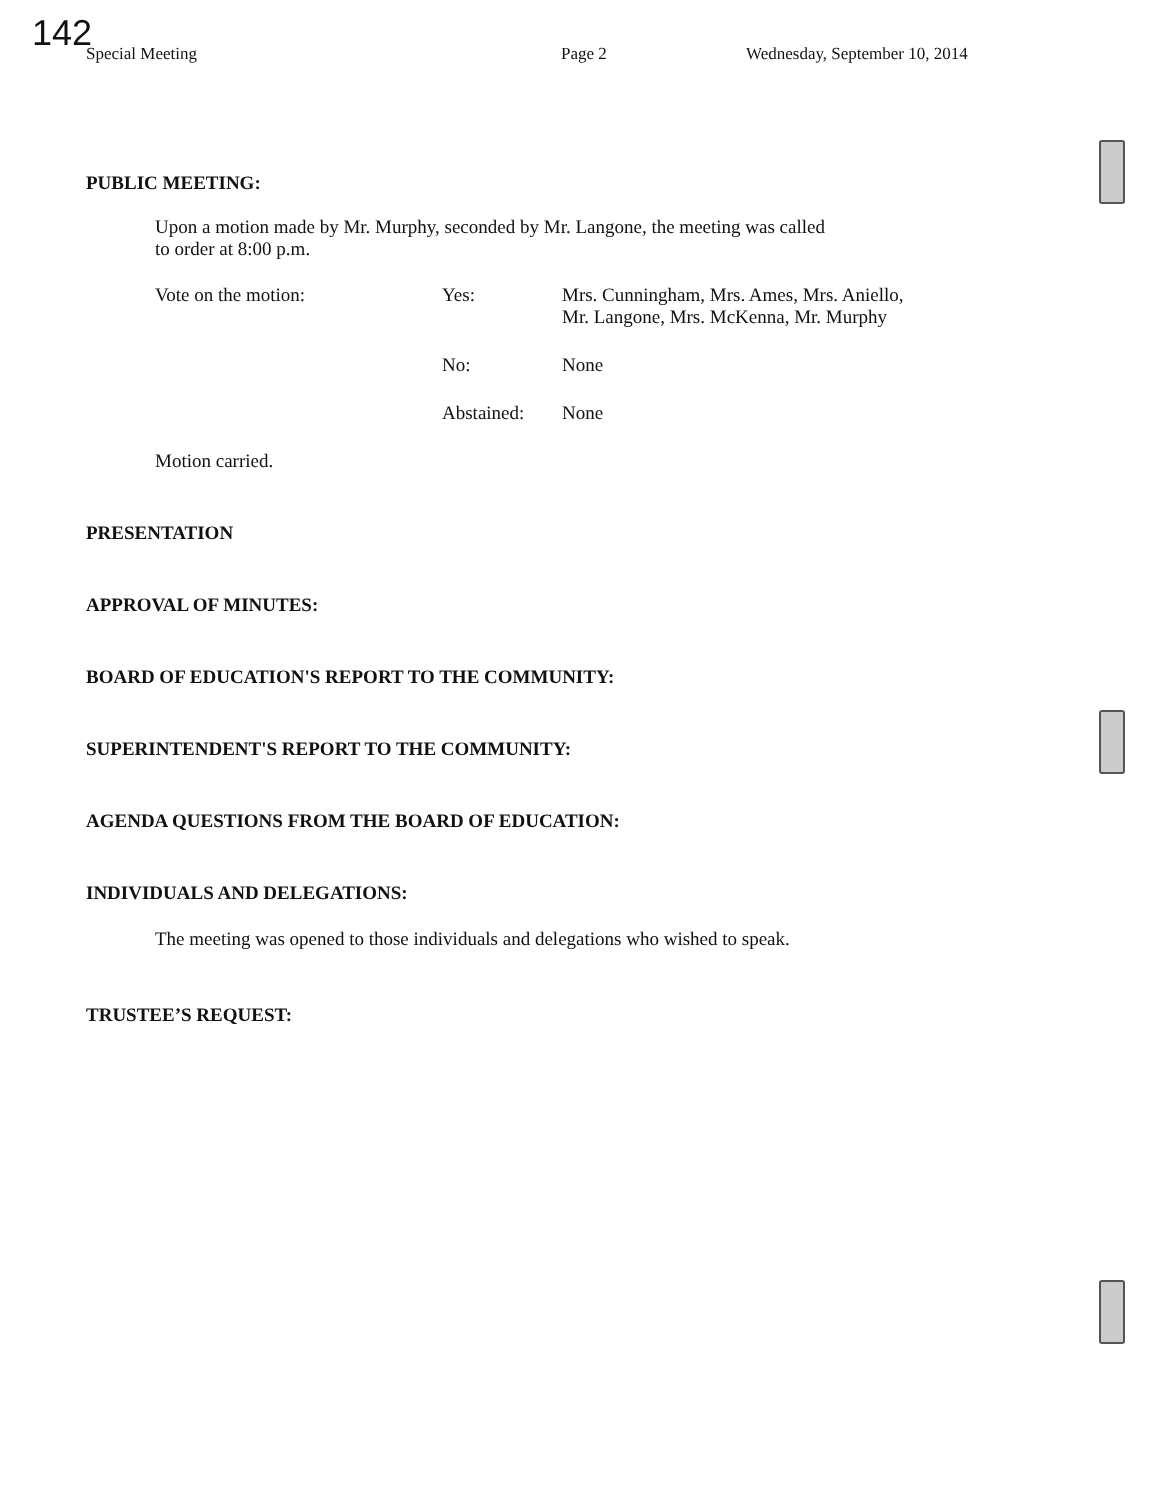142
Special Meeting Page 2 Wednesday, September 10, 2014
PUBLIC MEETING:
Upon a motion made by Mr. Murphy, seconded by Mr. Langone, the meeting was called
to order at 8:00 p.m.
Vote on the motion:
Yes:
Mrs. Cunningham, Mrs. Ames, Mrs. Aniello,
Mr. Langone, Mrs. McKenna, Mr. Murphy
No:
None
Abstained:
None
Motion carried.
PRESENTATION
APPROVAL OF MINUTES:
BOARD OF EDUCATION'S REPORT TO THE COMMUNITY:
SUPERINTENDENT'S REPORT TO THE COMMUNITY:
AGENDA QUESTIONS FROM THE BOARD OF EDUCATION:
INDIVIDUALS AND DELEGATIONS:
The meeting was opened to those individuals and delegations who wished to speak.
TRUSTEE’S REQUEST: